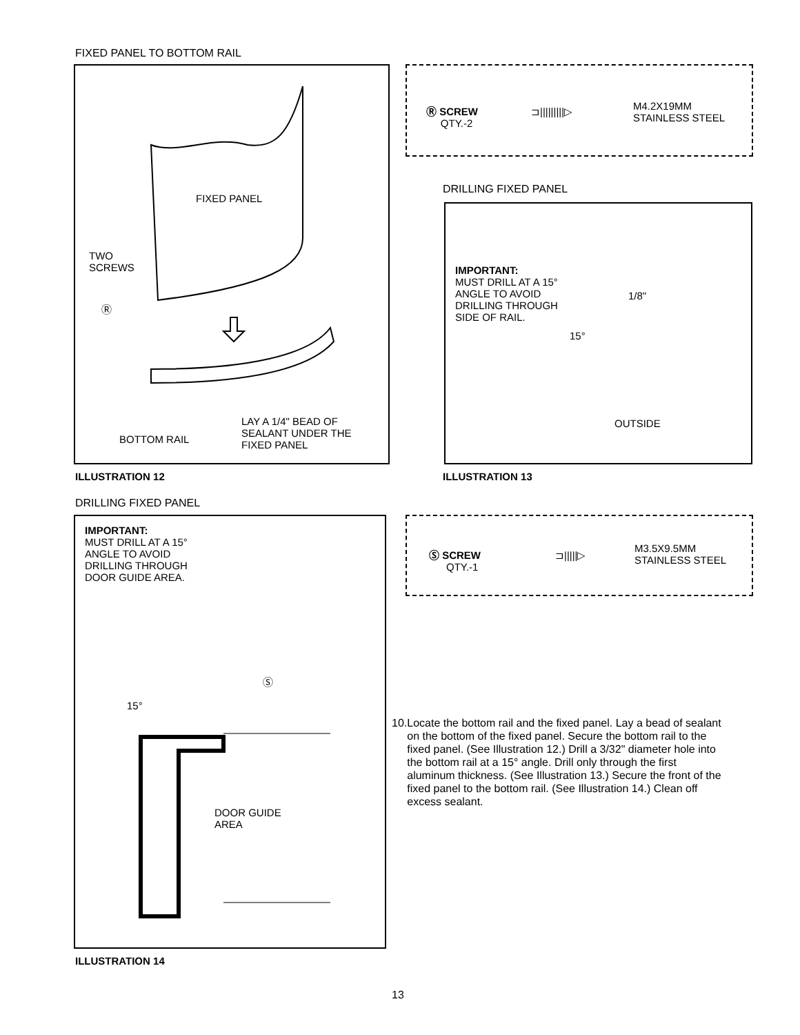FIXED PANEL TO BOTTOM RAIL
FIXED PANEL
TWO
SCREWS
Ⓡ
BOTTOM RAIL
LAY A 1/4" BEAD OF
SEALANT UNDER THE
FIXED PANEL
ILLUSTRATION 12
Ⓡ SCREW
QTY.-2
⊐|||||||||▷
M4.2X19MM
STAINLESS STEEL
DRILLING FIXED PANEL
IMPORTANT:
MUST DRILL AT A 15°
ANGLE TO AVOID
DRILLING THROUGH
SIDE OF RAIL.
1/8"
15°
OUTSIDE
ILLUSTRATION 13
DRILLING FIXED PANEL
IMPORTANT:
MUST DRILL AT A 15°
ANGLE TO AVOID
DRILLING THROUGH
DOOR GUIDE AREA.
Ⓢ
15°
DOOR GUIDE
AREA
ILLUSTRATION 14
Ⓢ SCREW
QTY.-1
⊐|||||▷
M3.5X9.5MM
STAINLESS STEEL
10. Locate the bottom rail and the fixed panel. Lay a bead of sealant on the bottom of the fixed panel. Secure the bottom rail to the fixed panel. (See Illustration 12.) Drill a 3/32" diameter hole into the bottom rail at a 15° angle. Drill only through the first aluminum thickness. (See Illustration 13.) Secure the front of the fixed panel to the bottom rail. (See Illustration 14.) Clean off excess sealant.
13